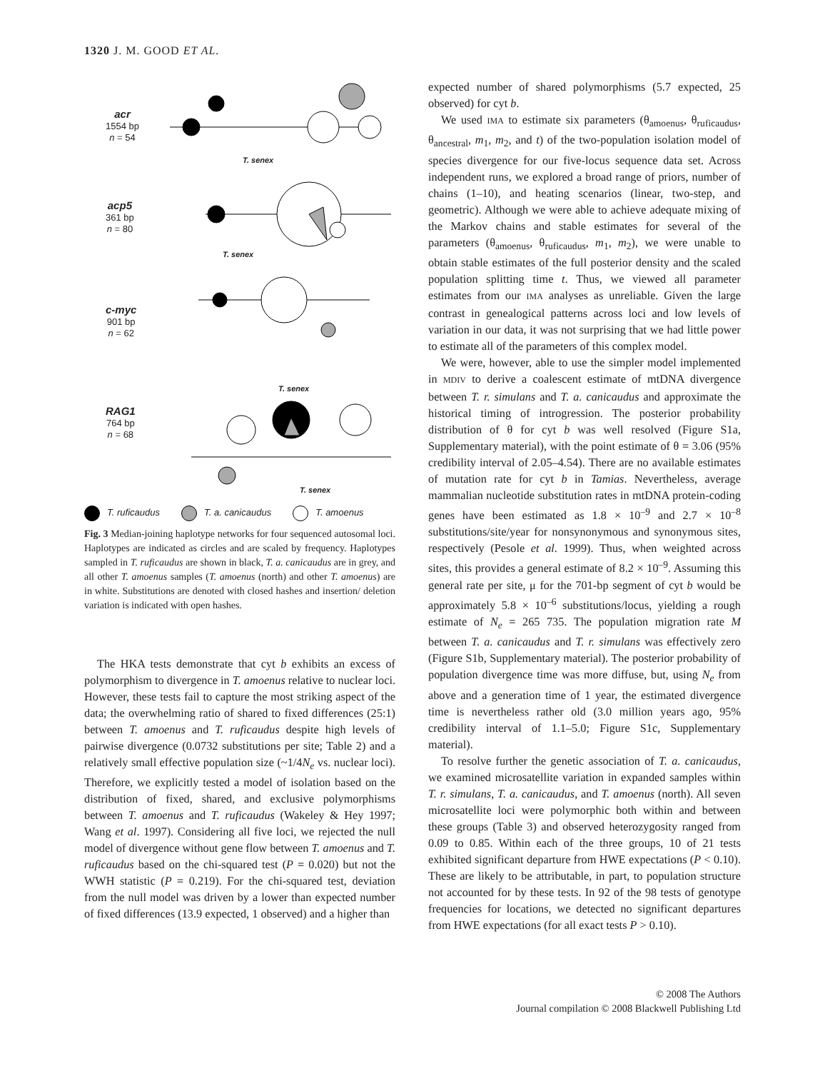1320 J. M. GOOD ET AL.
acr
1554 bp
n = 54
acp5
361 bp
n = 80
c-myc
901 bp
n = 62
RAG1
764 bp
n = 68
T. senex
T. senex
T. senex
T. senex
T. ruficaudus T. a. canicaudus T. amoenus
Fig. 3 Median-joining haplotype networks for four sequenced autosomal loci. Haplotypes are indicated as circles and are scaled by frequency. Haplotypes sampled in T. ruficaudus are shown in black, T. a. canicaudus are in grey, and all other T. amoenus samples (T. amoenus (north) and other T. amoenus) are in white. Substitutions are denoted with closed hashes and insertion/ deletion variation is indicated with open hashes.
The HKA tests demonstrate that cyt b exhibits an excess of polymorphism to divergence in T. amoenus relative to nuclear loci. However, these tests fail to capture the most striking aspect of the data; the overwhelming ratio of shared to fixed differences (25:1) between T. amoenus and T. ruficaudus despite high levels of pairwise divergence (0.0732 substitutions per site; Table 2) and a relatively small effective population size (~1/4N<sub>e</sub> vs. nuclear loci). Therefore, we explicitly tested a model of isolation based on the distribution of fixed, shared, and exclusive polymorphisms between T. amoenus and T. ruficaudus (Wakeley & Hey 1997; Wang et al. 1997). Considering all five loci, we rejected the null model of divergence without gene flow between T. amoenus and T. ruficaudus based on the chi-squared test (P = 0.020) but not the WWH statistic (P = 0.219). For the chi-squared test, deviation from the null model was driven by a lower than expected number of fixed differences (13.9 expected, 1 observed) and a higher than
expected number of shared polymorphisms (5.7 expected, 25 observed) for cyt b.
We used IMA to estimate six parameters (θ<sub>amoenus</sub>, θ<sub>ruficaudus</sub>, θ<sub>ancestral</sub>, m<sub>1</sub>, m<sub>2</sub>, and t) of the two-population isolation model of species divergence for our five-locus sequence data set. Across independent runs, we explored a broad range of priors, number of chains (1–10), and heating scenarios (linear, two-step, and geometric). Although we were able to achieve adequate mixing of the Markov chains and stable estimates for several of the parameters (θ<sub>amoenus</sub>, θ<sub>ruficaudus</sub>, m<sub>1</sub>, m<sub>2</sub>), we were unable to obtain stable estimates of the full posterior density and the scaled population splitting time t. Thus, we viewed all parameter estimates from our IMA analyses as unreliable. Given the large contrast in genealogical patterns across loci and low levels of variation in our data, it was not surprising that we had little power to estimate all of the parameters of this complex model.
We were, however, able to use the simpler model implemented in MDIV to derive a coalescent estimate of mtDNA divergence between T. r. simulans and T. a. canicaudus and approximate the historical timing of introgression. The posterior probability distribution of θ for cyt b was well resolved (Figure S1a, Supplementary material), with the point estimate of θ = 3.06 (95% credibility interval of 2.05–4.54). There are no available estimates of mutation rate for cyt b in Tamias. Nevertheless, average mammalian nucleotide substitution rates in mtDNA protein-coding genes have been estimated as 1.8 × 10<sup>–9</sup> and 2.7 × 10<sup>–8</sup> substitutions/site/year for nonsynonymous and synonymous sites, respectively (Pesole et al. 1999). Thus, when weighted across sites, this provides a general estimate of 8.2 × 10<sup>–9</sup>. Assuming this general rate per site, μ for the 701-bp segment of cyt b would be approximately 5.8 × 10<sup>–6</sup> substitutions/locus, yielding a rough estimate of N<sub>e</sub> = 265 735. The population migration rate M between T. a. canicaudus and T. r. simulans was effectively zero (Figure S1b, Supplementary material). The posterior probability of population divergence time was more diffuse, but, using N<sub>e</sub> from above and a generation time of 1 year, the estimated divergence time is nevertheless rather old (3.0 million years ago, 95% credibility interval of 1.1–5.0; Figure S1c, Supplementary material).
To resolve further the genetic association of T. a. canicaudus, we examined microsatellite variation in expanded samples within T. r. simulans, T. a. canicaudus, and T. amoenus (north). All seven microsatellite loci were polymorphic both within and between these groups (Table 3) and observed heterozygosity ranged from 0.09 to 0.85. Within each of the three groups, 10 of 21 tests exhibited significant departure from HWE expectations (P < 0.10). These are likely to be attributable, in part, to population structure not accounted for by these tests. In 92 of the 98 tests of genotype frequencies for locations, we detected no significant departures from HWE expectations (for all exact tests P > 0.10).
© 2008 The Authors
Journal compilation © 2008 Blackwell Publishing Ltd